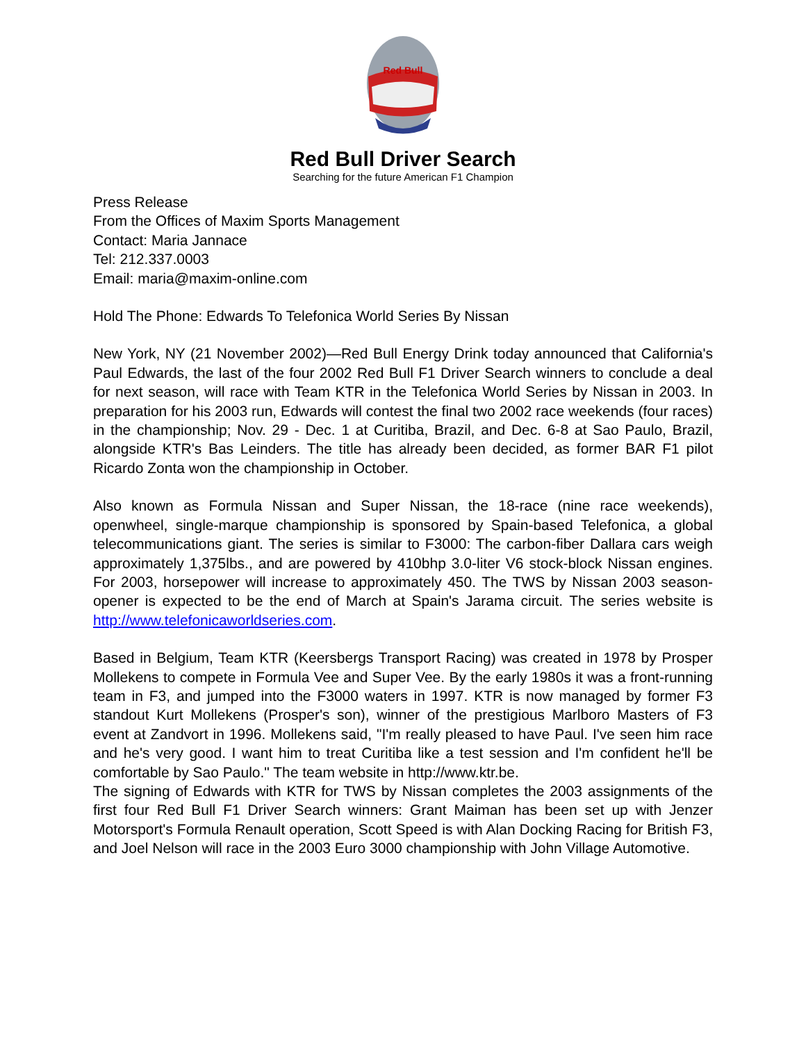Red Bull
Red Bull Driver Search
Searching for the future American F1 Champion
Press Release
From the Offices of Maxim Sports Management
Contact: Maria Jannace
Tel: 212.337.0003
Email: maria@maxim-online.com
Hold The Phone: Edwards To Telefonica World Series By Nissan
New York, NY (21 November 2002)—Red Bull Energy Drink today announced that California's Paul Edwards, the last of the four 2002 Red Bull F1 Driver Search winners to conclude a deal for next season, will race with Team KTR in the Telefonica World Series by Nissan in 2003. In preparation for his 2003 run, Edwards will contest the final two 2002 race weekends (four races) in the championship; Nov. 29 - Dec. 1 at Curitiba, Brazil, and Dec. 6-8 at Sao Paulo, Brazil, alongside KTR's Bas Leinders. The title has already been decided, as former BAR F1 pilot Ricardo Zonta won the championship in October.
Also known as Formula Nissan and Super Nissan, the 18-race (nine race weekends), openwheel, single-marque championship is sponsored by Spain-based Telefonica, a global telecommunications giant. The series is similar to F3000: The carbon-fiber Dallara cars weigh approximately 1,375lbs., and are powered by 410bhp 3.0-liter V6 stock-block Nissan engines. For 2003, horsepower will increase to approximately 450. The TWS by Nissan 2003 season-opener is expected to be the end of March at Spain's Jarama circuit. The series website is http://www.telefonicaworldseries.com.
Based in Belgium, Team KTR (Keersbergs Transport Racing) was created in 1978 by Prosper Mollekens to compete in Formula Vee and Super Vee. By the early 1980s it was a front-running team in F3, and jumped into the F3000 waters in 1997. KTR is now managed by former F3 standout Kurt Mollekens (Prosper's son), winner of the prestigious Marlboro Masters of F3 event at Zandvort in 1996. Mollekens said, "I'm really pleased to have Paul. I've seen him race and he's very good. I want him to treat Curitiba like a test session and I'm confident he'll be comfortable by Sao Paulo." The team website in http://www.ktr.be.
The signing of Edwards with KTR for TWS by Nissan completes the 2003 assignments of the first four Red Bull F1 Driver Search winners: Grant Maiman has been set up with Jenzer Motorsport's Formula Renault operation, Scott Speed is with Alan Docking Racing for British F3, and Joel Nelson will race in the 2003 Euro 3000 championship with John Village Automotive.